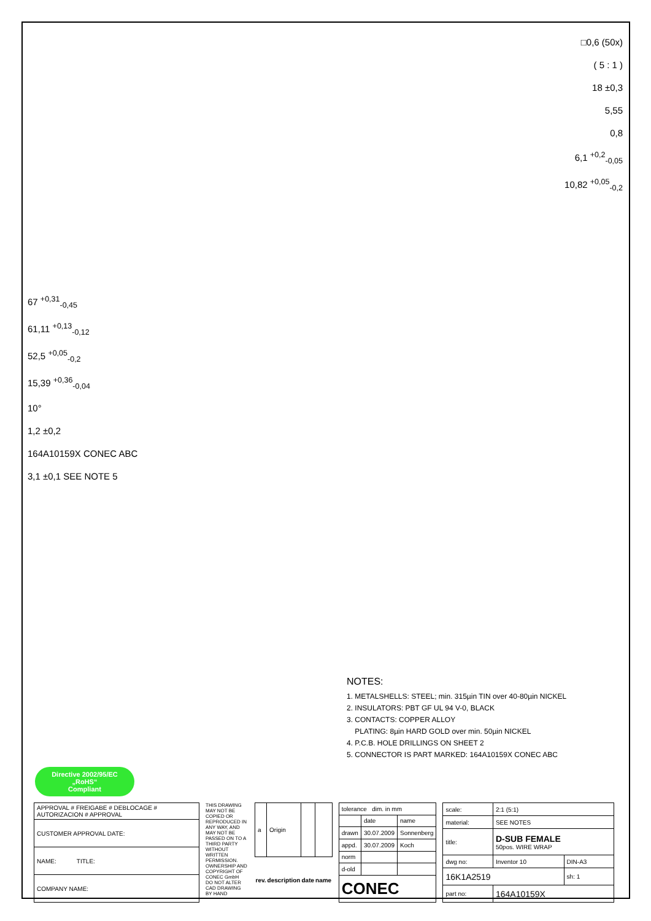67 <sup>+0,31</sup><sub>-0,45</sub>
61,11 <sup>+0,13</sup><sub>-0,12</sub>
52,5 <sup>+0,05</sup><sub>-0,2</sub>
15,39 <sup>+0,36</sup><sub>-0,04</sub>
10°
1,2 ±0,2
164A10159X CONEC ABC
3,1 ±0,1 SEE NOTE 5
□0,6 (50x)
( 5 : 1 )
18 ±0,3
5,55
0,8
6,1 <sup>+0,2</sup><sub>-0,05</sub>
10,82 <sup>+0,05</sup><sub>-0,2</sub>
NOTES:
1. METALSHELLS: STEEL; min. 315µin TIN over 40-80µin NICKEL
2. INSULATORS: PBT GF UL 94 V-0, BLACK
3. CONTACTS: COPPER ALLOY
PLATING: 8µin HARD GOLD over min. 50µin NICKEL
4. P.C.B. HOLE DRILLINGS ON SHEET 2
5. CONNECTOR IS PART MARKED: 164A10159X CONEC ABC
Directive 2002/95/EC
„RoHS“
Compliant
| APPROVAL # FREIGABE # DEBLOCAGE # AUTORIZACION # APPROVAL |
| CUSTOMER APPROVAL DATE: |
| NAME: TITLE: |
| COMPANY NAME: |
THIS DRAWING MAY NOT BE COPIED OR REPRODUCED IN ANY WAY, AND MAY NOT BE PASSED ON TO A THIRD PARTY WITHOUT WRITTEN PERMISSION. OWNERSHIP AND COPYRIGHT OF CONEC GmbH
DO NOT ALTER CAD DRAWING BY HAND
| a | Origin | | |
| rev. | description | date | name |
| tolerance dim. in mm | | |
| | date | name |
| drawn | 30.07.2009 | Sonnenberg |
| appd. | 30.07.2009 | Koch |
| norm | | |
| d-old | | |
| CONEC | | |
| scale: | 2:1 (5:1) | |
| material: | SEE NOTES | |
| title: | D-SUB FEMALE 50pos. WIRE WRAP | |
| dwg no: | Inventor 10 | DIN-A3 |
| 16K1A2519 | | sh: 1 |
| part no: | 164A10159X | |